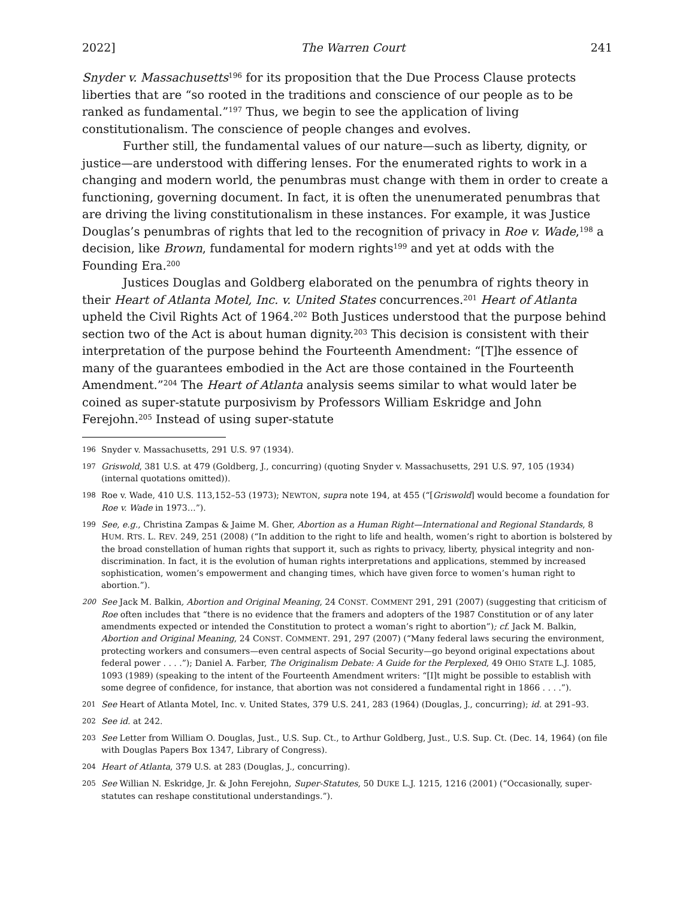2022] The Warren Court 241
Snyder v. Massachusetts<sup>196</sup> for its proposition that the Due Process Clause protects liberties that are “so rooted in the traditions and conscience of our people as to be ranked as fundamental.”<sup>197</sup> Thus, we begin to see the application of living constitutionalism. The conscience of people changes and evolves.
Further still, the fundamental values of our nature—such as liberty, dignity, or justice—are understood with differing lenses. For the enumerated rights to work in a changing and modern world, the penumbras must change with them in order to create a functioning, governing document. In fact, it is often the unenumerated penumbras that are driving the living constitutionalism in these instances. For example, it was Justice Douglas’s penumbras of rights that led to the recognition of privacy in Roe v. Wade,<sup>198</sup> a decision, like Brown, fundamental for modern rights<sup>199</sup> and yet at odds with the Founding Era.<sup>200</sup>
Justices Douglas and Goldberg elaborated on the penumbra of rights theory in their Heart of Atlanta Motel, Inc. v. United States concurrences.<sup>201</sup> Heart of Atlanta upheld the Civil Rights Act of 1964.<sup>202</sup> Both Justices understood that the purpose behind section two of the Act is about human dignity.<sup>203</sup> This decision is consistent with their interpretation of the purpose behind the Fourteenth Amendment: “[T]he essence of many of the guarantees embodied in the Act are those contained in the Fourteenth Amendment.”<sup>204</sup> The Heart of Atlanta analysis seems similar to what would later be coined as super-statute purposivism by Professors William Eskridge and John Ferejohn.<sup>205</sup> Instead of using super-statute
196 Snyder v. Massachusetts, 291 U.S. 97 (1934).
197 Griswold, 381 U.S. at 479 (Goldberg, J., concurring) (quoting Snyder v. Massachusetts, 291 U.S. 97, 105 (1934) (internal quotations omitted)).
198 Roe v. Wade, 410 U.S. 113,152–53 (1973); NEWTON, supra note 194, at 455 (“[Griswold] would become a foundation for Roe v. Wade in 1973…”).
199 See, e.g., Christina Zampas & Jaime M. Gher, Abortion as a Human Right—International and Regional Standards, 8 HUM. RTS. L. REV. 249, 251 (2008) (“In addition to the right to life and health, women’s right to abortion is bolstered by the broad constellation of human rights that support it, such as rights to privacy, liberty, physical integrity and non-discrimination. In fact, it is the evolution of human rights interpretations and applications, stemmed by increased sophistication, women’s empowerment and changing times, which have given force to women’s human right to abortion.”).
200 See Jack M. Balkin, Abortion and Original Meaning, 24 CONST. COMMENT 291, 291 (2007) (suggesting that criticism of Roe often includes that “there is no evidence that the framers and adopters of the 1987 Constitution or of any later amendments expected or intended the Constitution to protect a woman’s right to abortion”); cf. Jack M. Balkin, Abortion and Original Meaning, 24 CONST. COMMENT. 291, 297 (2007) (“Many federal laws securing the environment, protecting workers and consumers—even central aspects of Social Security—go beyond original expectations about federal power . . . .”); Daniel A. Farber, The Originalism Debate: A Guide for the Perplexed, 49 OHIO STATE L.J. 1085, 1093 (1989) (speaking to the intent of the Fourteenth Amendment writers: “[I]t might be possible to establish with some degree of confidence, for instance, that abortion was not considered a fundamental right in 1866 . . . .”).
201 See Heart of Atlanta Motel, Inc. v. United States, 379 U.S. 241, 283 (1964) (Douglas, J., concurring); id. at 291–93.
202 See id. at 242.
203 See Letter from William O. Douglas, Just., U.S. Sup. Ct., to Arthur Goldberg, Just., U.S. Sup. Ct. (Dec. 14, 1964) (on file with Douglas Papers Box 1347, Library of Congress).
204 Heart of Atlanta, 379 U.S. at 283 (Douglas, J., concurring).
205 See Willian N. Eskridge, Jr. & John Ferejohn, Super-Statutes, 50 DUKE L.J. 1215, 1216 (2001) (“Occasionally, super-statutes can reshape constitutional understandings.”).